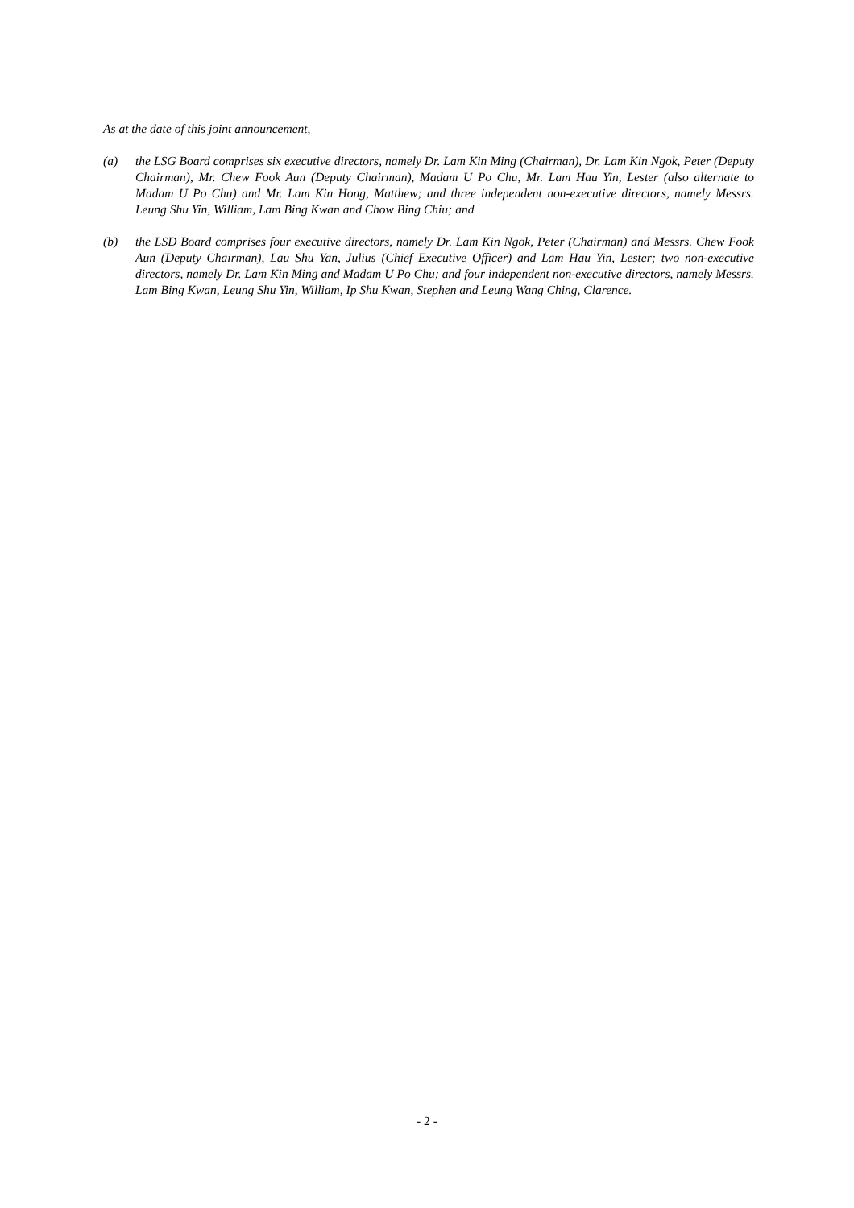As at the date of this joint announcement,
(a) the LSG Board comprises six executive directors, namely Dr. Lam Kin Ming (Chairman), Dr. Lam Kin Ngok, Peter (Deputy Chairman), Mr. Chew Fook Aun (Deputy Chairman), Madam U Po Chu, Mr. Lam Hau Yin, Lester (also alternate to Madam U Po Chu) and Mr. Lam Kin Hong, Matthew; and three independent non-executive directors, namely Messrs. Leung Shu Yin, William, Lam Bing Kwan and Chow Bing Chiu; and
(b) the LSD Board comprises four executive directors, namely Dr. Lam Kin Ngok, Peter (Chairman) and Messrs. Chew Fook Aun (Deputy Chairman), Lau Shu Yan, Julius (Chief Executive Officer) and Lam Hau Yin, Lester; two non-executive directors, namely Dr. Lam Kin Ming and Madam U Po Chu; and four independent non-executive directors, namely Messrs. Lam Bing Kwan, Leung Shu Yin, William, Ip Shu Kwan, Stephen and Leung Wang Ching, Clarence.
- 2 -